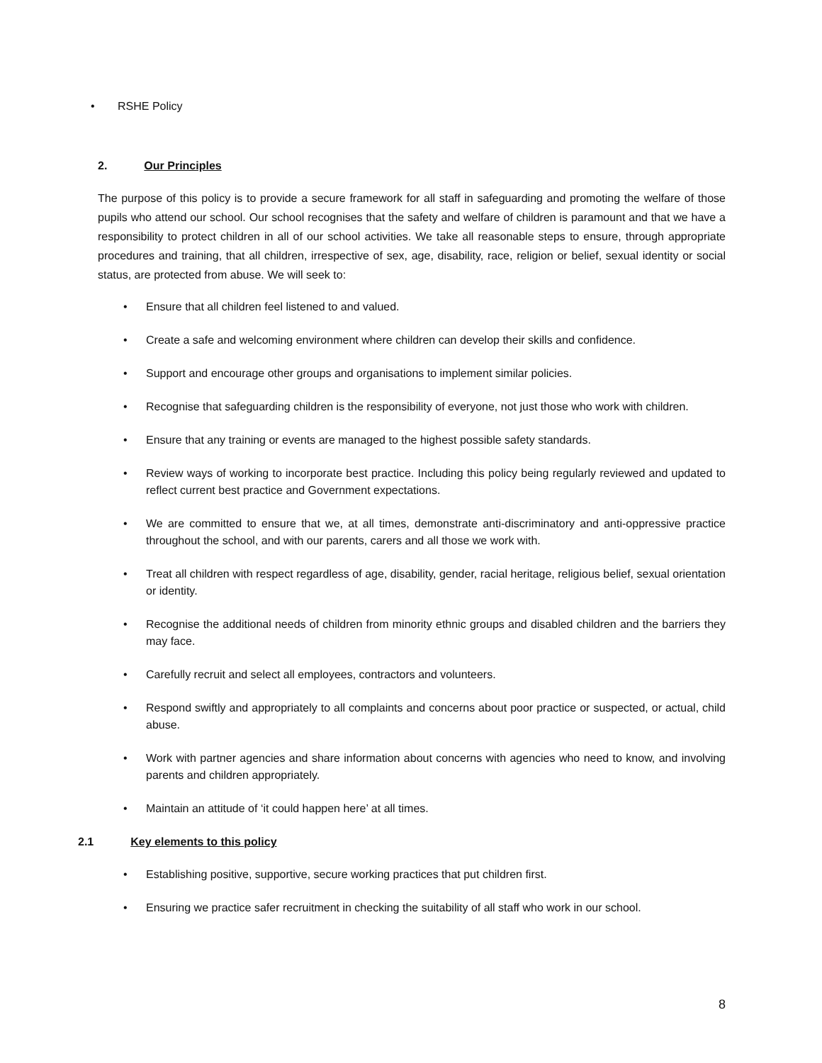• RSHE Policy
2. Our Principles
The purpose of this policy is to provide a secure framework for all staff in safeguarding and promoting the welfare of those pupils who attend our school. Our school recognises that the safety and welfare of children is paramount and that we have a responsibility to protect children in all of our school activities. We take all reasonable steps to ensure, through appropriate procedures and training, that all children, irrespective of sex, age, disability, race, religion or belief, sexual identity or social status, are protected from abuse. We will seek to:
• Ensure that all children feel listened to and valued.
• Create a safe and welcoming environment where children can develop their skills and confidence.
• Support and encourage other groups and organisations to implement similar policies.
• Recognise that safeguarding children is the responsibility of everyone, not just those who work with children.
• Ensure that any training or events are managed to the highest possible safety standards.
• Review ways of working to incorporate best practice. Including this policy being regularly reviewed and updated to reflect current best practice and Government expectations.
• We are committed to ensure that we, at all times, demonstrate anti-discriminatory and anti-oppressive practice throughout the school, and with our parents, carers and all those we work with.
• Treat all children with respect regardless of age, disability, gender, racial heritage, religious belief, sexual orientation or identity.
• Recognise the additional needs of children from minority ethnic groups and disabled children and the barriers they may face.
• Carefully recruit and select all employees, contractors and volunteers.
• Respond swiftly and appropriately to all complaints and concerns about poor practice or suspected, or actual, child abuse.
• Work with partner agencies and share information about concerns with agencies who need to know, and involving parents and children appropriately.
• Maintain an attitude of ‘it could happen here’ at all times.
2.1 Key elements to this policy
• Establishing positive, supportive, secure working practices that put children first.
• Ensuring we practice safer recruitment in checking the suitability of all staff who work in our school.
8